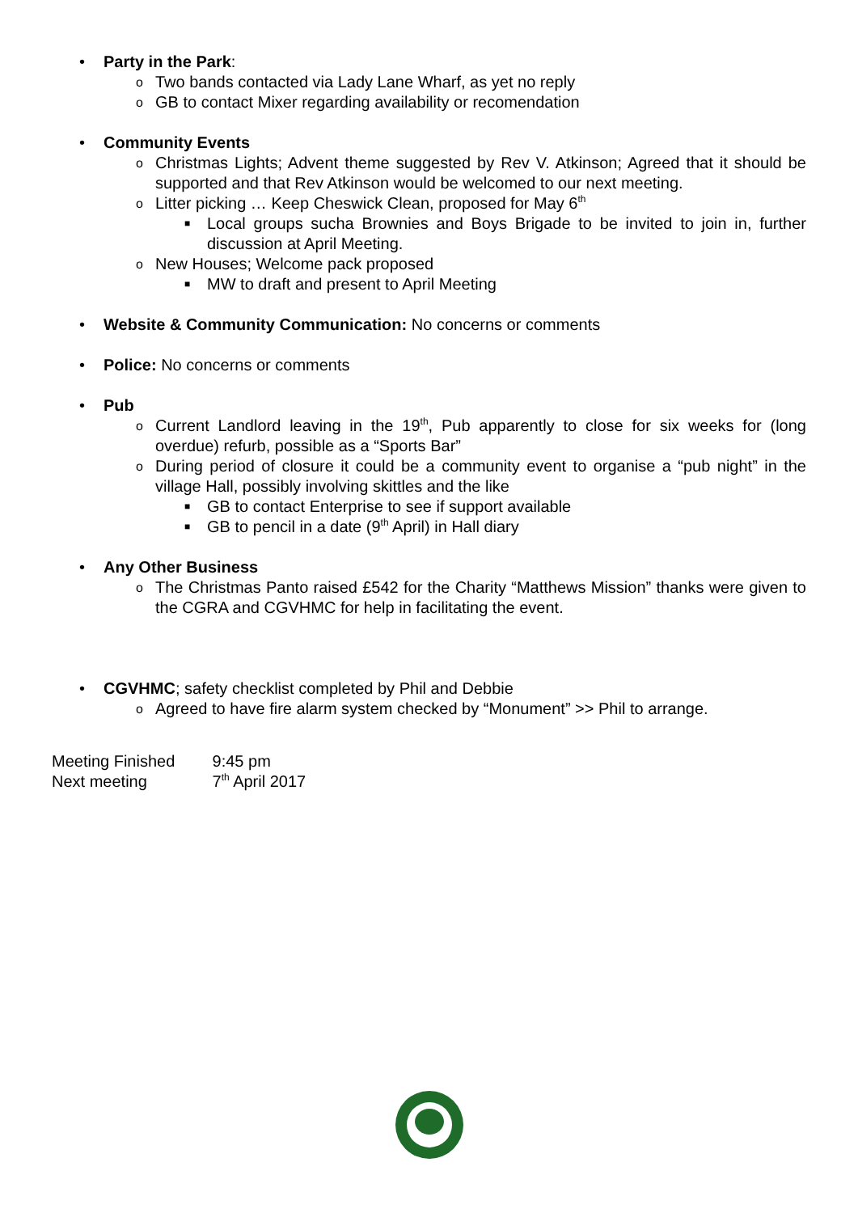• Party in the Park:
o Two bands contacted via Lady Lane Wharf, as yet no reply
o GB to contact Mixer regarding availability or recomendation
• Community Events
o Christmas Lights; Advent theme suggested by Rev V. Atkinson; Agreed that it should be supported and that Rev Atkinson would be welcomed to our next meeting.
o Litter picking … Keep Cheswick Clean, proposed for May 6<sup>th</sup>
■ Local groups sucha Brownies and Boys Brigade to be invited to join in, further discussion at April Meeting.
o New Houses; Welcome pack proposed
■ MW to draft and present to April Meeting
• Website & Community Communication: No concerns or comments
• Police: No concerns or comments
• Pub
o Current Landlord leaving in the 19<sup>th</sup>, Pub apparently to close for six weeks for (long overdue) refurb, possible as a “Sports Bar”
o During period of closure it could be a community event to organise a “pub night” in the village Hall, possibly involving skittles and the like
■ GB to contact Enterprise to see if support available
■ GB to pencil in a date (9<sup>th</sup> April) in Hall diary
• Any Other Business
o The Christmas Panto raised £542 for the Charity “Matthews Mission” thanks were given to the CGRA and CGVHMC for help in facilitating the event.
• CGVHMC; safety checklist completed by Phil and Debbie
o Agreed to have fire alarm system checked by “Monument” >> Phil to arrange.
Meeting Finished 9:45 pm
Next meeting 7<sup>th</sup> April 2017